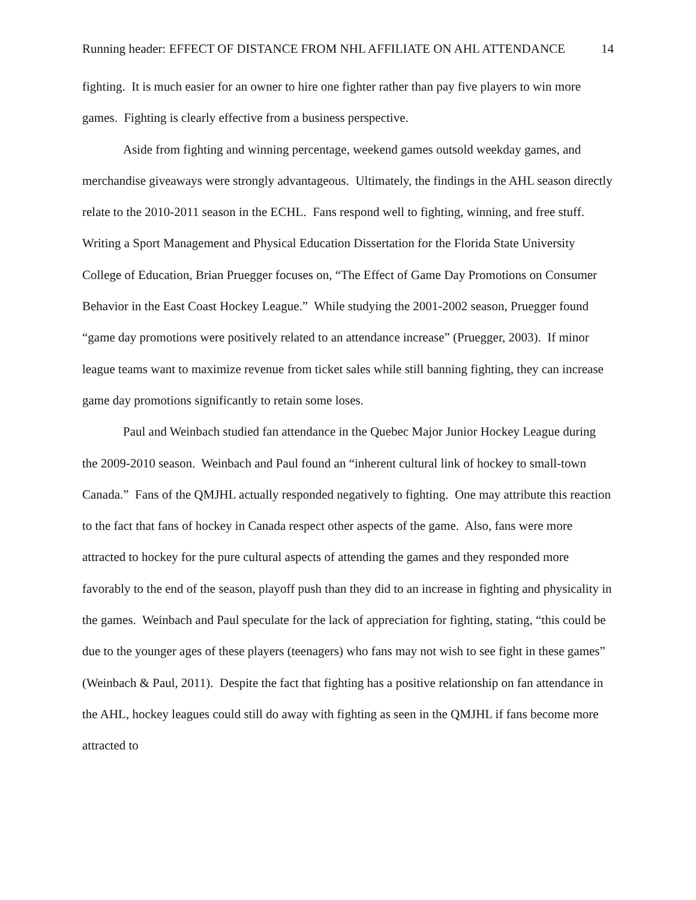Running header: EFFECT OF DISTANCE FROM NHL AFFILIATE ON AHL ATTENDANCE 14
fighting. It is much easier for an owner to hire one fighter rather than pay five players to win more games. Fighting is clearly effective from a business perspective.
Aside from fighting and winning percentage, weekend games outsold weekday games, and merchandise giveaways were strongly advantageous. Ultimately, the findings in the AHL season directly relate to the 2010-2011 season in the ECHL. Fans respond well to fighting, winning, and free stuff. Writing a Sport Management and Physical Education Dissertation for the Florida State University College of Education, Brian Pruegger focuses on, “The Effect of Game Day Promotions on Consumer Behavior in the East Coast Hockey League.” While studying the 2001-2002 season, Pruegger found “game day promotions were positively related to an attendance increase” (Pruegger, 2003). If minor league teams want to maximize revenue from ticket sales while still banning fighting, they can increase game day promotions significantly to retain some loses.
Paul and Weinbach studied fan attendance in the Quebec Major Junior Hockey League during the 2009-2010 season. Weinbach and Paul found an “inherent cultural link of hockey to small-town Canada.” Fans of the QMJHL actually responded negatively to fighting. One may attribute this reaction to the fact that fans of hockey in Canada respect other aspects of the game. Also, fans were more attracted to hockey for the pure cultural aspects of attending the games and they responded more favorably to the end of the season, playoff push than they did to an increase in fighting and physicality in the games. Weinbach and Paul speculate for the lack of appreciation for fighting, stating, “this could be due to the younger ages of these players (teenagers) who fans may not wish to see fight in these games” (Weinbach & Paul, 2011). Despite the fact that fighting has a positive relationship on fan attendance in the AHL, hockey leagues could still do away with fighting as seen in the QMJHL if fans become more attracted to